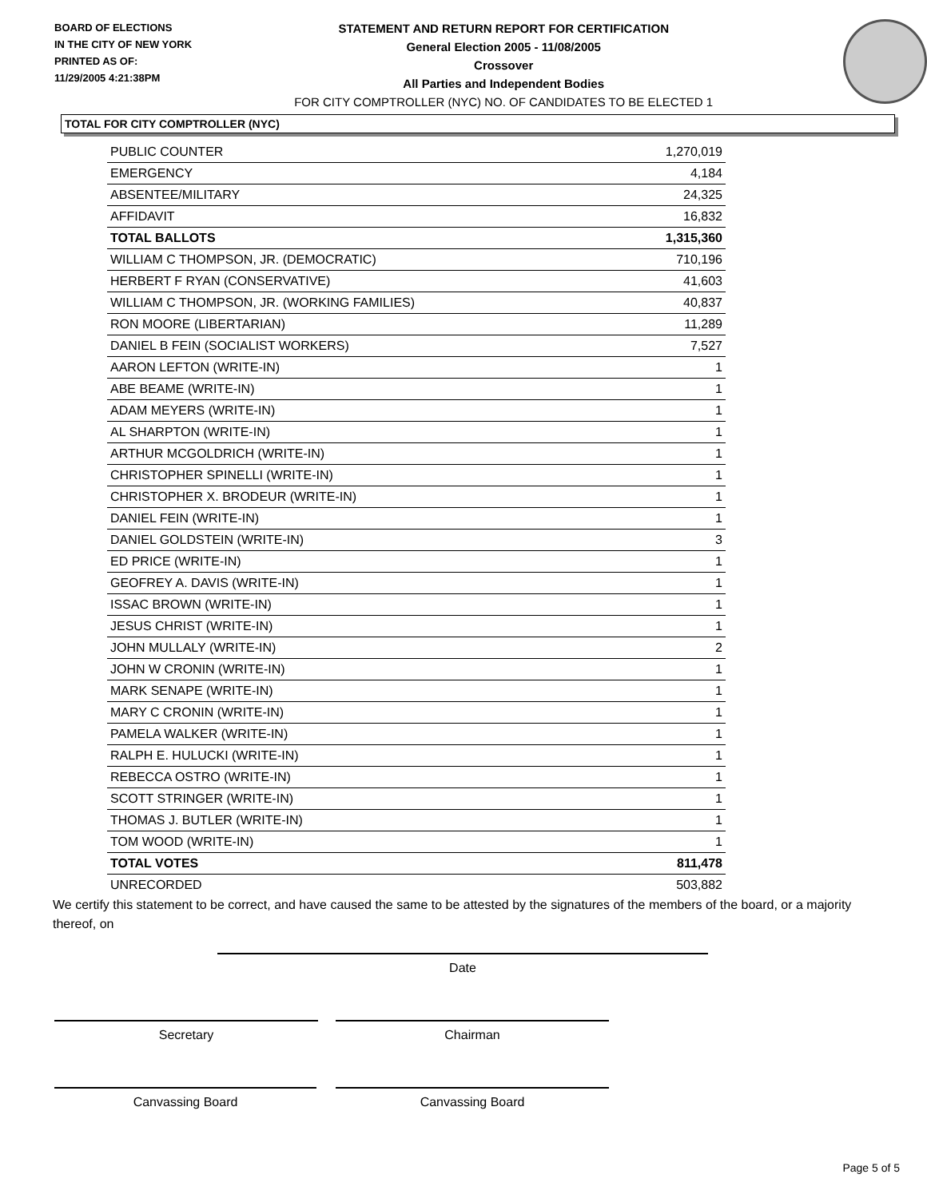BOARD OF ELECTIONS
IN THE CITY OF NEW YORK
PRINTED AS OF:
11/29/2005 4:21:38PM
STATEMENT AND RETURN REPORT FOR CERTIFICATION
General Election 2005 - 11/08/2005
Crossover
All Parties and Independent Bodies
FOR CITY COMPTROLLER (NYC) NO. OF CANDIDATES TO BE ELECTED 1
TOTAL FOR CITY COMPTROLLER (NYC)
| PUBLIC COUNTER | 1,270,019 |
| EMERGENCY | 4,184 |
| ABSENTEE/MILITARY | 24,325 |
| AFFIDAVIT | 16,832 |
| TOTAL BALLOTS | 1,315,360 |
| WILLIAM C THOMPSON, JR. (DEMOCRATIC) | 710,196 |
| HERBERT F RYAN (CONSERVATIVE) | 41,603 |
| WILLIAM C THOMPSON, JR. (WORKING FAMILIES) | 40,837 |
| RON MOORE (LIBERTARIAN) | 11,289 |
| DANIEL B FEIN (SOCIALIST WORKERS) | 7,527 |
| AARON LEFTON (WRITE-IN) | 1 |
| ABE BEAME (WRITE-IN) | 1 |
| ADAM MEYERS (WRITE-IN) | 1 |
| AL SHARPTON (WRITE-IN) | 1 |
| ARTHUR MCGOLDRICH (WRITE-IN) | 1 |
| CHRISTOPHER SPINELLI (WRITE-IN) | 1 |
| CHRISTOPHER X. BRODEUR (WRITE-IN) | 1 |
| DANIEL FEIN (WRITE-IN) | 1 |
| DANIEL GOLDSTEIN (WRITE-IN) | 3 |
| ED PRICE (WRITE-IN) | 1 |
| GEOFREY A. DAVIS (WRITE-IN) | 1 |
| ISSAC BROWN (WRITE-IN) | 1 |
| JESUS CHRIST (WRITE-IN) | 1 |
| JOHN MULLALY (WRITE-IN) | 2 |
| JOHN W CRONIN (WRITE-IN) | 1 |
| MARK SENAPE (WRITE-IN) | 1 |
| MARY C CRONIN (WRITE-IN) | 1 |
| PAMELA WALKER (WRITE-IN) | 1 |
| RALPH E. HULUCKI (WRITE-IN) | 1 |
| REBECCA OSTRO (WRITE-IN) | 1 |
| SCOTT STRINGER (WRITE-IN) | 1 |
| THOMAS J. BUTLER (WRITE-IN) | 1 |
| TOM WOOD (WRITE-IN) | 1 |
| TOTAL VOTES | 811,478 |
| UNRECORDED | 503,882 |
We certify this statement to be correct, and have caused the same to be attested by the signatures of the members of the board, or a majority thereof, on
Date
Secretary Chairman
Canvassing Board Canvassing Board
Page 5 of 5